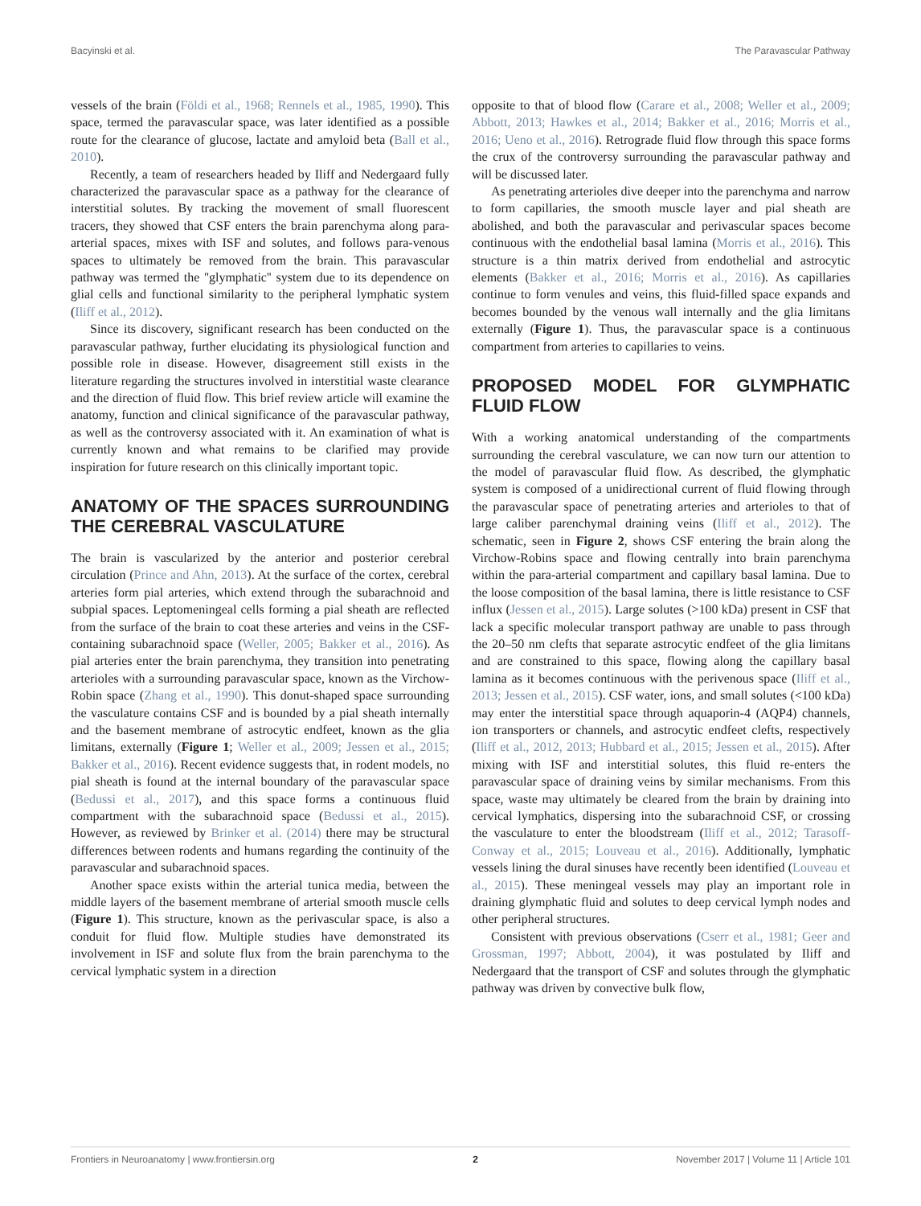Bacyinski et al. The Paravascular Pathway
vessels of the brain (Földi et al., 1968; Rennels et al., 1985, 1990). This space, termed the paravascular space, was later identified as a possible route for the clearance of glucose, lactate and amyloid beta (Ball et al., 2010).
Recently, a team of researchers headed by Iliff and Nedergaard fully characterized the paravascular space as a pathway for the clearance of interstitial solutes. By tracking the movement of small fluorescent tracers, they showed that CSF enters the brain parenchyma along para-arterial spaces, mixes with ISF and solutes, and follows para-venous spaces to ultimately be removed from the brain. This paravascular pathway was termed the ''glymphatic'' system due to its dependence on glial cells and functional similarity to the peripheral lymphatic system (Iliff et al., 2012).
Since its discovery, significant research has been conducted on the paravascular pathway, further elucidating its physiological function and possible role in disease. However, disagreement still exists in the literature regarding the structures involved in interstitial waste clearance and the direction of fluid flow. This brief review article will examine the anatomy, function and clinical significance of the paravascular pathway, as well as the controversy associated with it. An examination of what is currently known and what remains to be clarified may provide inspiration for future research on this clinically important topic.
ANATOMY OF THE SPACES SURROUNDING THE CEREBRAL VASCULATURE
The brain is vascularized by the anterior and posterior cerebral circulation (Prince and Ahn, 2013). At the surface of the cortex, cerebral arteries form pial arteries, which extend through the subarachnoid and subpial spaces. Leptomeningeal cells forming a pial sheath are reflected from the surface of the brain to coat these arteries and veins in the CSF-containing subarachnoid space (Weller, 2005; Bakker et al., 2016). As pial arteries enter the brain parenchyma, they transition into penetrating arterioles with a surrounding paravascular space, known as the Virchow-Robin space (Zhang et al., 1990). This donut-shaped space surrounding the vasculature contains CSF and is bounded by a pial sheath internally and the basement membrane of astrocytic endfeet, known as the glia limitans, externally (Figure 1; Weller et al., 2009; Jessen et al., 2015; Bakker et al., 2016). Recent evidence suggests that, in rodent models, no pial sheath is found at the internal boundary of the paravascular space (Bedussi et al., 2017), and this space forms a continuous fluid compartment with the subarachnoid space (Bedussi et al., 2015). However, as reviewed by Brinker et al. (2014) there may be structural differences between rodents and humans regarding the continuity of the paravascular and subarachnoid spaces.
Another space exists within the arterial tunica media, between the middle layers of the basement membrane of arterial smooth muscle cells (Figure 1). This structure, known as the perivascular space, is also a conduit for fluid flow. Multiple studies have demonstrated its involvement in ISF and solute flux from the brain parenchyma to the cervical lymphatic system in a direction
opposite to that of blood flow (Carare et al., 2008; Weller et al., 2009; Abbott, 2013; Hawkes et al., 2014; Bakker et al., 2016; Morris et al., 2016; Ueno et al., 2016). Retrograde fluid flow through this space forms the crux of the controversy surrounding the paravascular pathway and will be discussed later.
As penetrating arterioles dive deeper into the parenchyma and narrow to form capillaries, the smooth muscle layer and pial sheath are abolished, and both the paravascular and perivascular spaces become continuous with the endothelial basal lamina (Morris et al., 2016). This structure is a thin matrix derived from endothelial and astrocytic elements (Bakker et al., 2016; Morris et al., 2016). As capillaries continue to form venules and veins, this fluid-filled space expands and becomes bounded by the venous wall internally and the glia limitans externally (Figure 1). Thus, the paravascular space is a continuous compartment from arteries to capillaries to veins.
PROPOSED MODEL FOR GLYMPHATIC FLUID FLOW
With a working anatomical understanding of the compartments surrounding the cerebral vasculature, we can now turn our attention to the model of paravascular fluid flow. As described, the glymphatic system is composed of a unidirectional current of fluid flowing through the paravascular space of penetrating arteries and arterioles to that of large caliber parenchymal draining veins (Iliff et al., 2012). The schematic, seen in Figure 2, shows CSF entering the brain along the Virchow-Robins space and flowing centrally into brain parenchyma within the para-arterial compartment and capillary basal lamina. Due to the loose composition of the basal lamina, there is little resistance to CSF influx (Jessen et al., 2015). Large solutes (>100 kDa) present in CSF that lack a specific molecular transport pathway are unable to pass through the 20–50 nm clefts that separate astrocytic endfeet of the glia limitans and are constrained to this space, flowing along the capillary basal lamina as it becomes continuous with the perivenous space (Iliff et al., 2013; Jessen et al., 2015). CSF water, ions, and small solutes (<100 kDa) may enter the interstitial space through aquaporin-4 (AQP4) channels, ion transporters or channels, and astrocytic endfeet clefts, respectively (Iliff et al., 2012, 2013; Hubbard et al., 2015; Jessen et al., 2015). After mixing with ISF and interstitial solutes, this fluid re-enters the paravascular space of draining veins by similar mechanisms. From this space, waste may ultimately be cleared from the brain by draining into cervical lymphatics, dispersing into the subarachnoid CSF, or crossing the vasculature to enter the bloodstream (Iliff et al., 2012; Tarasoff-Conway et al., 2015; Louveau et al., 2016). Additionally, lymphatic vessels lining the dural sinuses have recently been identified (Louveau et al., 2015). These meningeal vessels may play an important role in draining glymphatic fluid and solutes to deep cervical lymph nodes and other peripheral structures.
Consistent with previous observations (Cserr et al., 1981; Geer and Grossman, 1997; Abbott, 2004), it was postulated by Iliff and Nedergaard that the transport of CSF and solutes through the glymphatic pathway was driven by convective bulk flow,
Frontiers in Neuroanatomy | www.frontiersin.org 2 November 2017 | Volume 11 | Article 101